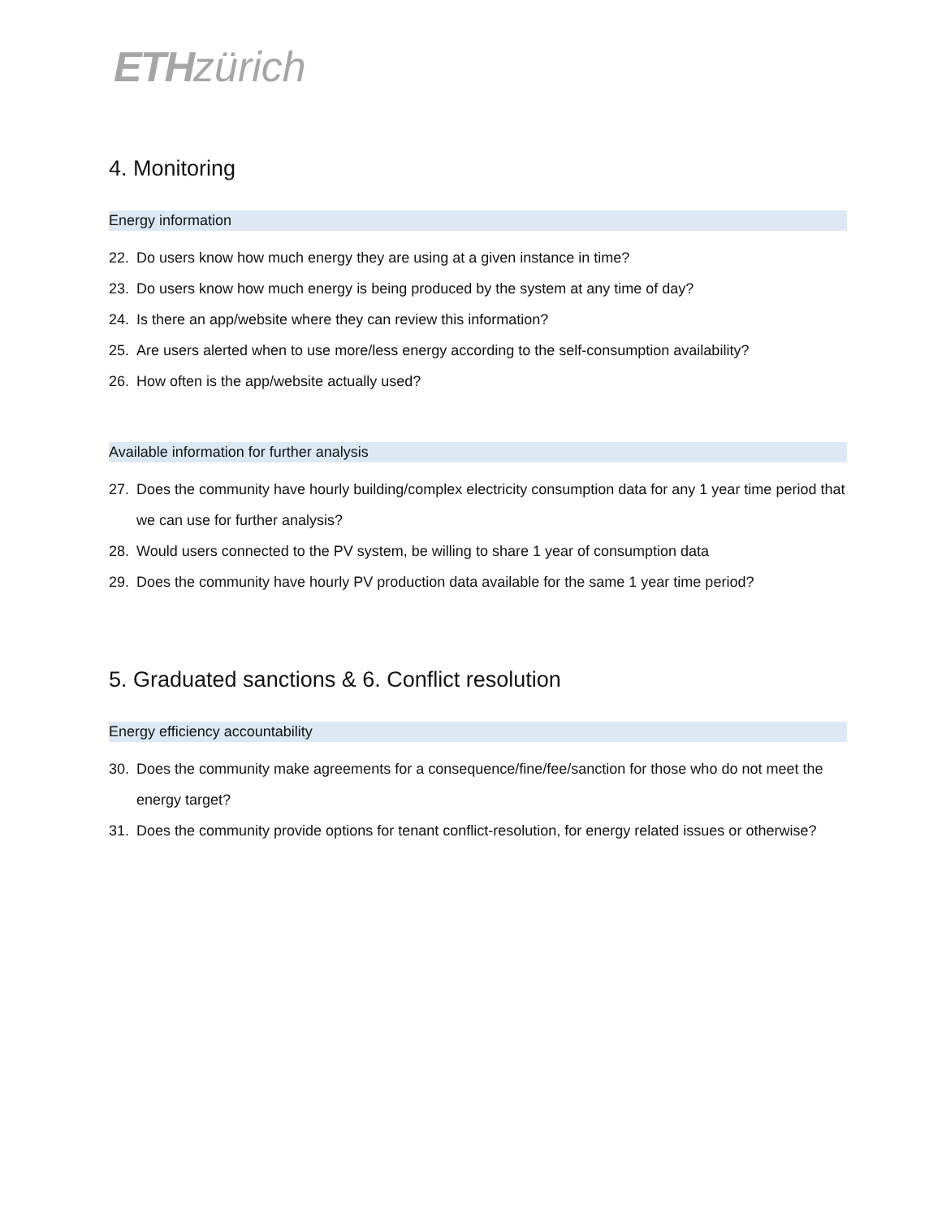ETH zürich
4. Monitoring
Energy information
22. Do users know how much energy they are using at a given instance in time?
23. Do users know how much energy is being produced by the system at any time of day?
24. Is there an app/website where they can review this information?
25. Are users alerted when to use more/less energy according to the self-consumption availability?
26. How often is the app/website actually used?
Available information for further analysis
27. Does the community have hourly building/complex electricity consumption data for any 1 year time period that we can use for further analysis?
28. Would users connected to the PV system, be willing to share 1 year of consumption data
29. Does the community have hourly PV production data available for the same 1 year time period?
5. Graduated sanctions & 6. Conflict resolution
Energy efficiency accountability
30. Does the community make agreements for a consequence/fine/fee/sanction for those who do not meet the energy target?
31. Does the community provide options for tenant conflict-resolution, for energy related issues or otherwise?